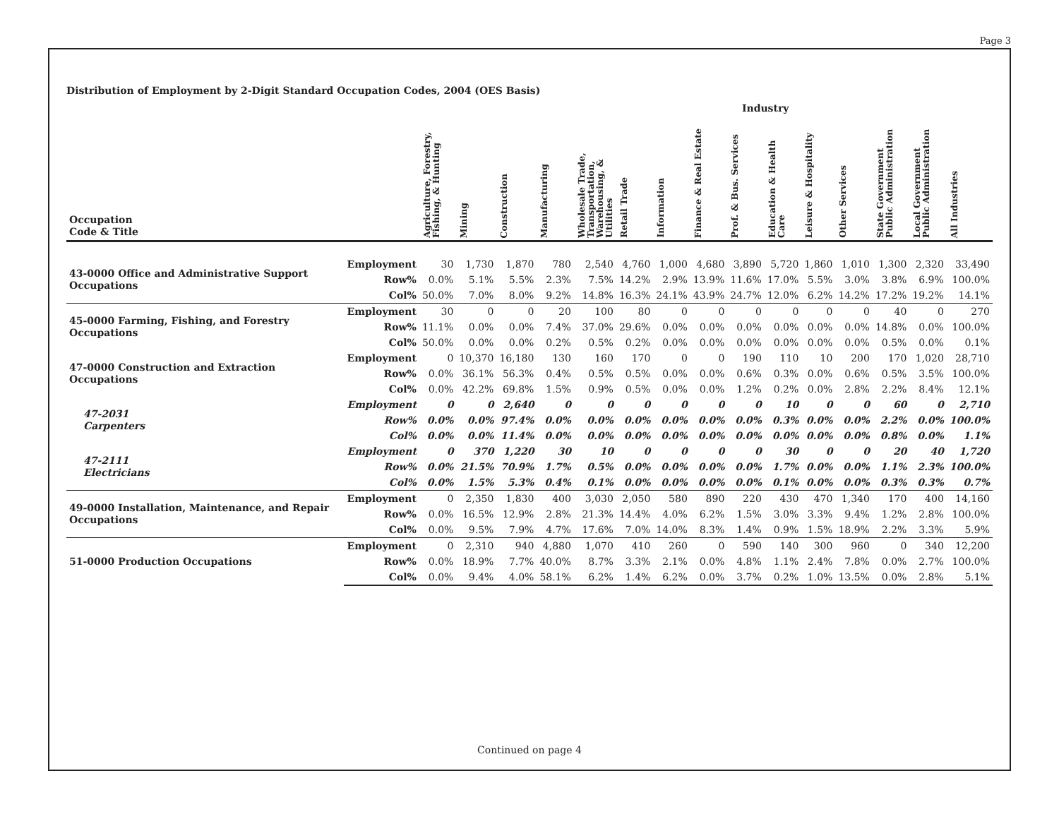Page 3
Distribution of Employment by 2-Digit Standard Occupation Codes, 2004 (OES Basis)
| | | | Industry | | | | | | | | | | | | | |
| --- | --- | --- | --- | --- | --- | --- | --- | --- | --- | --- | --- | --- | --- | --- | --- | --- |
| Occupation Code & Title | | Agriculture, Forestry, Fishing, & Hunting | Mining | Construction | Manufacturing | Wholesale Trade, Transportation, Warehousing, & Utilities | Retail Trade | Information | Finance & Real Estate | Prof. & Bus. Services | Education & Health Care | Leisure & Hospitality | Other Services | State Government Public Administration | Local Government Public Administration | All Industries |
| 43-0000 Office and Administrative Support Occupations | Employment | 30 | 1,730 | 1,870 | 780 | 2,540 | 4,760 | 1,000 | 4,680 | 3,890 | 5,720 | 1,860 | 1,010 | 1,300 | 2,320 | 33,490 |
| | Row% | 0.0% | 5.1% | 5.5% | 2.3% | 7.5% | 14.2% | 2.9% | 13.9% | 11.6% | 17.0% | 5.5% | 3.0% | 3.8% | 6.9% | 100.0% |
| | Col% | 50.0% | 7.0% | 8.0% | 9.2% | 14.8% | 16.3% | 24.1% | 43.9% | 24.7% | 12.0% | 6.2% | 14.2% | 17.2% | 19.2% | 14.1% |
| 45-0000 Farming, Fishing, and Forestry Occupations | Employment | 30 | 0 | 0 | 20 | 100 | 80 | 0 | 0 | 0 | 0 | 0 | 0 | 40 | 0 | 270 |
| | Row% | 11.1% | 0.0% | 0.0% | 7.4% | 37.0% | 29.6% | 0.0% | 0.0% | 0.0% | 0.0% | 0.0% | 0.0% | 14.8% | 0.0% | 100.0% |
| | Col% | 50.0% | 0.0% | 0.0% | 0.2% | 0.5% | 0.2% | 0.0% | 0.0% | 0.0% | 0.0% | 0.0% | 0.0% | 0.5% | 0.0% | 0.1% |
| 47-0000 Construction and Extraction Occupations | Employment | 0 | 10,370 | 16,180 | 130 | 160 | 170 | 0 | 0 | 190 | 110 | 10 | 200 | 170 | 1,020 | 28,710 |
| | Row% | 0.0% | 36.1% | 56.3% | 0.4% | 0.5% | 0.5% | 0.0% | 0.0% | 0.6% | 0.3% | 0.0% | 0.6% | 0.5% | 3.5% | 100.0% |
| | Col% | 0.0% | 42.2% | 69.8% | 1.5% | 0.9% | 0.5% | 0.0% | 0.0% | 1.2% | 0.2% | 0.0% | 2.8% | 2.2% | 8.4% | 12.1% |
| 47-2031 Carpenters | Employment | 0 | 0 | 2,640 | 0 | 0 | 0 | 0 | 0 | 0 | 10 | 0 | 0 | 60 | 0 | 2,710 |
| | Row% | 0.0% | 0.0% | 97.4% | 0.0% | 0.0% | 0.0% | 0.0% | 0.0% | 0.0% | 0.3% | 0.0% | 0.0% | 2.2% | 0.0% | 100.0% |
| | Col% | 0.0% | 0.0% | 11.4% | 0.0% | 0.0% | 0.0% | 0.0% | 0.0% | 0.0% | 0.0% | 0.0% | 0.0% | 0.8% | 0.0% | 1.1% |
| 47-2111 Electricians | Employment | 0 | 370 | 1,220 | 30 | 10 | 0 | 0 | 0 | 0 | 30 | 0 | 0 | 20 | 40 | 1,720 |
| | Row% | 0.0% | 21.5% | 70.9% | 1.7% | 0.5% | 0.0% | 0.0% | 0.0% | 0.0% | 1.7% | 0.0% | 0.0% | 1.1% | 2.3% | 100.0% |
| | Col% | 0.0% | 1.5% | 5.3% | 0.4% | 0.1% | 0.0% | 0.0% | 0.0% | 0.0% | 0.1% | 0.0% | 0.0% | 0.3% | 0.3% | 0.7% |
| 49-0000 Installation, Maintenance, and Repair Occupations | Employment | 0 | 2,350 | 1,830 | 400 | 3,030 | 2,050 | 580 | 890 | 220 | 430 | 470 | 1,340 | 170 | 400 | 14,160 |
| | Row% | 0.0% | 16.5% | 12.9% | 2.8% | 21.3% | 14.4% | 4.0% | 6.2% | 1.5% | 3.0% | 3.3% | 9.4% | 1.2% | 2.8% | 100.0% |
| | Col% | 0.0% | 9.5% | 7.9% | 4.7% | 17.6% | 7.0% | 14.0% | 8.3% | 1.4% | 0.9% | 1.5% | 18.9% | 2.2% | 3.3% | 5.9% |
| 51-0000 Production Occupations | Employment | 0 | 2,310 | 940 | 4,880 | 1,070 | 410 | 260 | 0 | 590 | 140 | 300 | 960 | 0 | 340 | 12,200 |
| | Row% | 0.0% | 18.9% | 7.7% | 40.0% | 8.7% | 3.3% | 2.1% | 0.0% | 4.8% | 1.1% | 2.4% | 7.8% | 0.0% | 2.7% | 100.0% |
| | Col% | 0.0% | 9.4% | 4.0% | 58.1% | 6.2% | 1.4% | 6.2% | 0.0% | 3.7% | 0.2% | 1.0% | 13.5% | 0.0% | 2.8% | 5.1% |
Continued on page 4